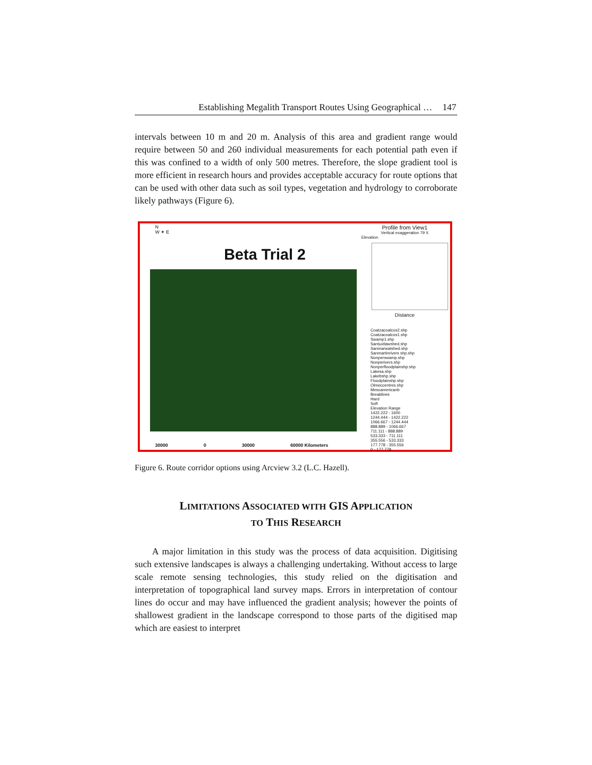Establishing Megalith Transport Routes Using Geographical … 147
intervals between 10 m and 20 m. Analysis of this area and gradient range would require between 50 and 260 individual measurements for each potential path even if this was confined to a width of only 500 metres. Therefore, the slope gradient tool is more efficient in research hours and provides acceptable accuracy for route options that can be used with other data such as soil types, vegetation and hydrology to corroborate likely pathways (Figure 6).
N
W ✦ E
Beta Trial 2
30000 0 30000 60000 Kilometers
Profile from View1
Vertical exaggeration 79 X
Elevation
Distance
Coatzacoalcos2.shp
Coatzacoalcos1.shp
Swamp1.shp
Santuxtlawshed.shp
Sanmarwatshed.shp
Sanmartinrivers shp.shp
Nonperswamp.shp
Nonperivers.shp
Nonperfloodplainshp.shp
Lakesa.shp
Lakebshp.shp
Floodplainshp.shp
Olmeccentres.shp
Mesoamericanb
Breaklines
Hard
Soft
Elevation Range
1422.222 - 1600
1244.444 - 1422.222
1066.667 - 1244.444
888.889 - 1066.667
711.111 - 888.889
533.333 - 711.111
355.556 - 533.333
177.778 - 355.556
0 - 177.778
Figure 6. Route corridor options using Arcview 3.2 (L.C. Hazell).
LIMITATIONS ASSOCIATED WITH GIS APPLICATION
TO THIS RESEARCH
A major limitation in this study was the process of data acquisition. Digitising such extensive landscapes is always a challenging undertaking. Without access to large scale remote sensing technologies, this study relied on the digitisation and interpretation of topographical land survey maps. Errors in interpretation of contour lines do occur and may have influenced the gradient analysis; however the points of shallowest gradient in the landscape correspond to those parts of the digitised map which are easiest to interpret